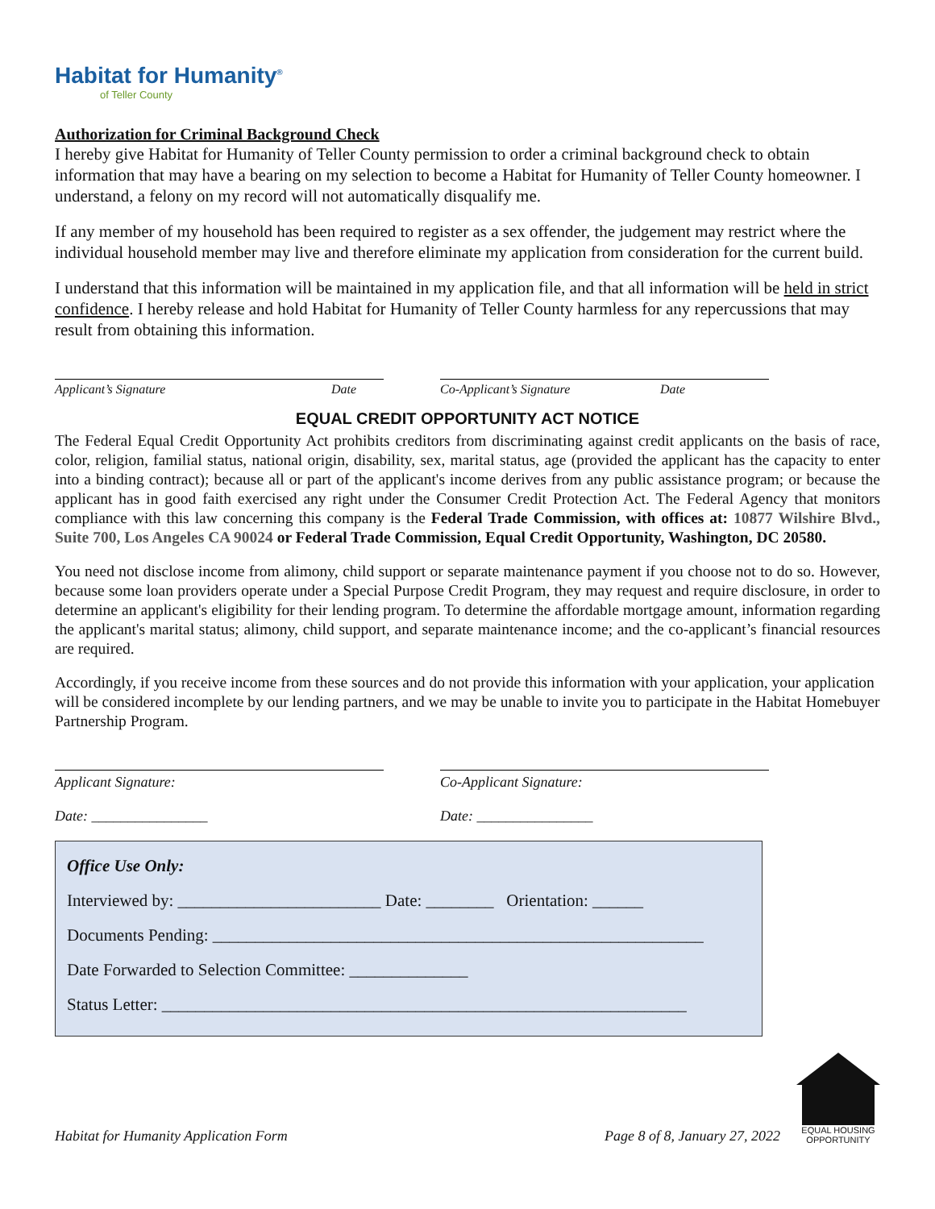Habitat for Humanity<sup>®</sup>
of Teller County
Authorization for Criminal Background Check
I hereby give Habitat for Humanity of Teller County permission to order a criminal background check to obtain information that may have a bearing on my selection to become a Habitat for Humanity of Teller County homeowner. I understand, a felony on my record will not automatically disqualify me.
If any member of my household has been required to register as a sex offender, the judgement may restrict where the individual household member may live and therefore eliminate my application from consideration for the current build.
I understand that this information will be maintained in my application file, and that all information will be held in strict confidence. I hereby release and hold Habitat for Humanity of Teller County harmless for any repercussions that may result from obtaining this information.
Applicant’s Signature Date Co-Applicant’s Signature Date
EQUAL CREDIT OPPORTUNITY ACT NOTICE
The Federal Equal Credit Opportunity Act prohibits creditors from discriminating against credit applicants on the basis of race, color, religion, familial status, national origin, disability, sex, marital status, age (provided the applicant has the capacity to enter into a binding contract); because all or part of the applicant's income derives from any public assistance program; or because the applicant has in good faith exercised any right under the Consumer Credit Protection Act. The Federal Agency that monitors compliance with this law concerning this company is the Federal Trade Commission, with offices at: 10877 Wilshire Blvd., Suite 700, Los Angeles CA 90024 or Federal Trade Commission, Equal Credit Opportunity, Washington, DC 20580.
You need not disclose income from alimony, child support or separate maintenance payment if you choose not to do so. However, because some loan providers operate under a Special Purpose Credit Program, they may request and require disclosure, in order to determine an applicant's eligibility for their lending program. To determine the affordable mortgage amount, information regarding the applicant's marital status; alimony, child support, and separate maintenance income; and the co-applicant’s financial resources are required.
Accordingly, if you receive income from these sources and do not provide this information with your application, your application will be considered incomplete by our lending partners, and we may be unable to invite you to participate in the Habitat Homebuyer Partnership Program.
Applicant Signature:
Date: ________________
Co-Applicant Signature:
Date: ________________
Office Use Only:
Interviewed by: ________________________ Date: ________ Orientation: ______
Documents Pending: __________________________________________________________
Date Forwarded to Selection Committee: ______________
Status Letter: ______________________________________________________________
Habitat for Humanity Application Form Page 8 of 8, January 27, 2022
EQUAL HOUSING OPPORTUNITY